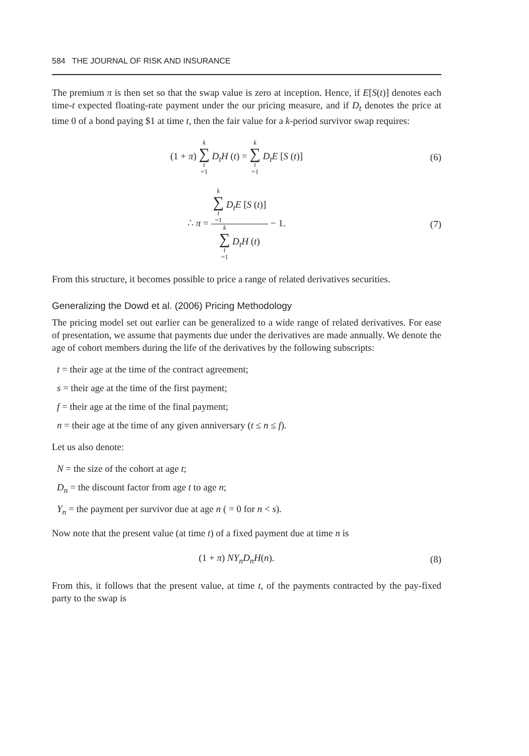584 THE JOURNAL OF RISK AND INSURANCE
The premium π is then set so that the swap value is zero at inception. Hence, if E[S(t)] denotes each time-t expected floating-rate payment under the our pricing measure, and if D<sub>t</sub> denotes the price at time 0 of a bond paying $1 at time t, then the fair value for a k-period survivor swap requires:
(1 + π) k ∑ t =1 D<sub>t</sub>H (t) = k ∑ t =1 D<sub>t</sub>E [S (t)]
(6)
∴ π = k ∑ t =1 D<sub>t</sub>E [S (t)] k ∑ t =1 D<sub>t</sub>H (t) − 1.
(7)
From this structure, it becomes possible to price a range of related derivatives securities.
Generalizing the Dowd et al. (2006) Pricing Methodology
The pricing model set out earlier can be generalized to a wide range of related derivatives. For ease of presentation, we assume that payments due under the derivatives are made annually. We denote the age of cohort members during the life of the derivatives by the following subscripts:
t = their age at the time of the contract agreement;
s = their age at the time of the first payment;
f = their age at the time of the final payment;
n = their age at the time of any given anniversary (t ≤ n ≤ f).
Let us also denote:
N = the size of the cohort at age t;
D<sub>n</sub> = the discount factor from age t to age n;
Y<sub>n</sub> = the payment per survivor due at age n ( = 0 for n < s).
Now note that the present value (at time t) of a fixed payment due at time n is
(1 + π) NY<sub>n</sub>D<sub>n</sub>H(n). (8)
From this, it follows that the present value, at time t, of the payments contracted by the pay-fixed party to the swap is